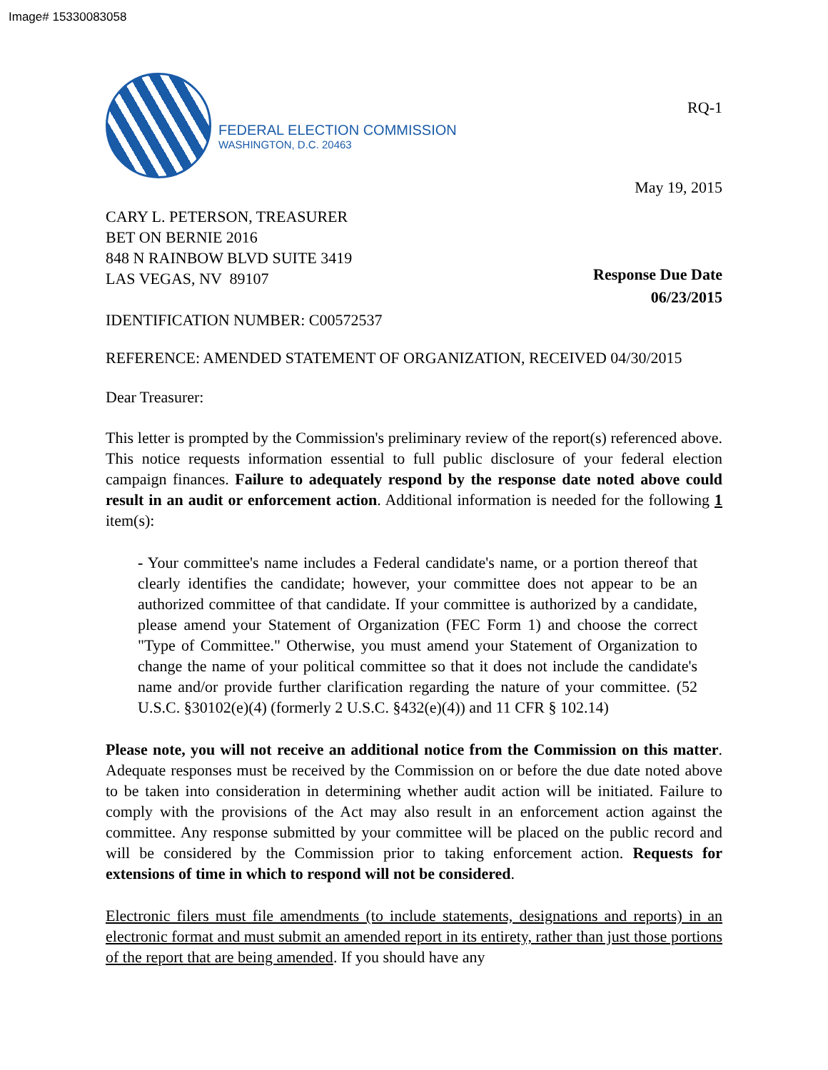Image# 15330083058
FEDERAL ELECTION COMMISSION
WASHINGTON, D.C. 20463
RQ-1
May 19, 2015
CARY L. PETERSON, TREASURER
BET ON BERNIE 2016
848 N RAINBOW BLVD SUITE 3419
LAS VEGAS, NV 89107
IDENTIFICATION NUMBER: C00572537
Response Due Date
06/23/2015
REFERENCE: AMENDED STATEMENT OF ORGANIZATION, RECEIVED 04/30/2015
Dear Treasurer:
This letter is prompted by the Commission's preliminary review of the report(s) referenced above. This notice requests information essential to full public disclosure of your federal election campaign finances. Failure to adequately respond by the response date noted above could result in an audit or enforcement action. Additional information is needed for the following 1 item(s):
- Your committee's name includes a Federal candidate's name, or a portion thereof that clearly identifies the candidate; however, your committee does not appear to be an authorized committee of that candidate. If your committee is authorized by a candidate, please amend your Statement of Organization (FEC Form 1) and choose the correct "Type of Committee." Otherwise, you must amend your Statement of Organization to change the name of your political committee so that it does not include the candidate's name and/or provide further clarification regarding the nature of your committee. (52 U.S.C. §30102(e)(4) (formerly 2 U.S.C. §432(e)(4)) and 11 CFR § 102.14)
Please note, you will not receive an additional notice from the Commission on this matter. Adequate responses must be received by the Commission on or before the due date noted above to be taken into consideration in determining whether audit action will be initiated. Failure to comply with the provisions of the Act may also result in an enforcement action against the committee. Any response submitted by your committee will be placed on the public record and will be considered by the Commission prior to taking enforcement action. Requests for extensions of time in which to respond will not be considered.
Electronic filers must file amendments (to include statements, designations and reports) in an electronic format and must submit an amended report in its entirety, rather than just those portions of the report that are being amended. If you should have any